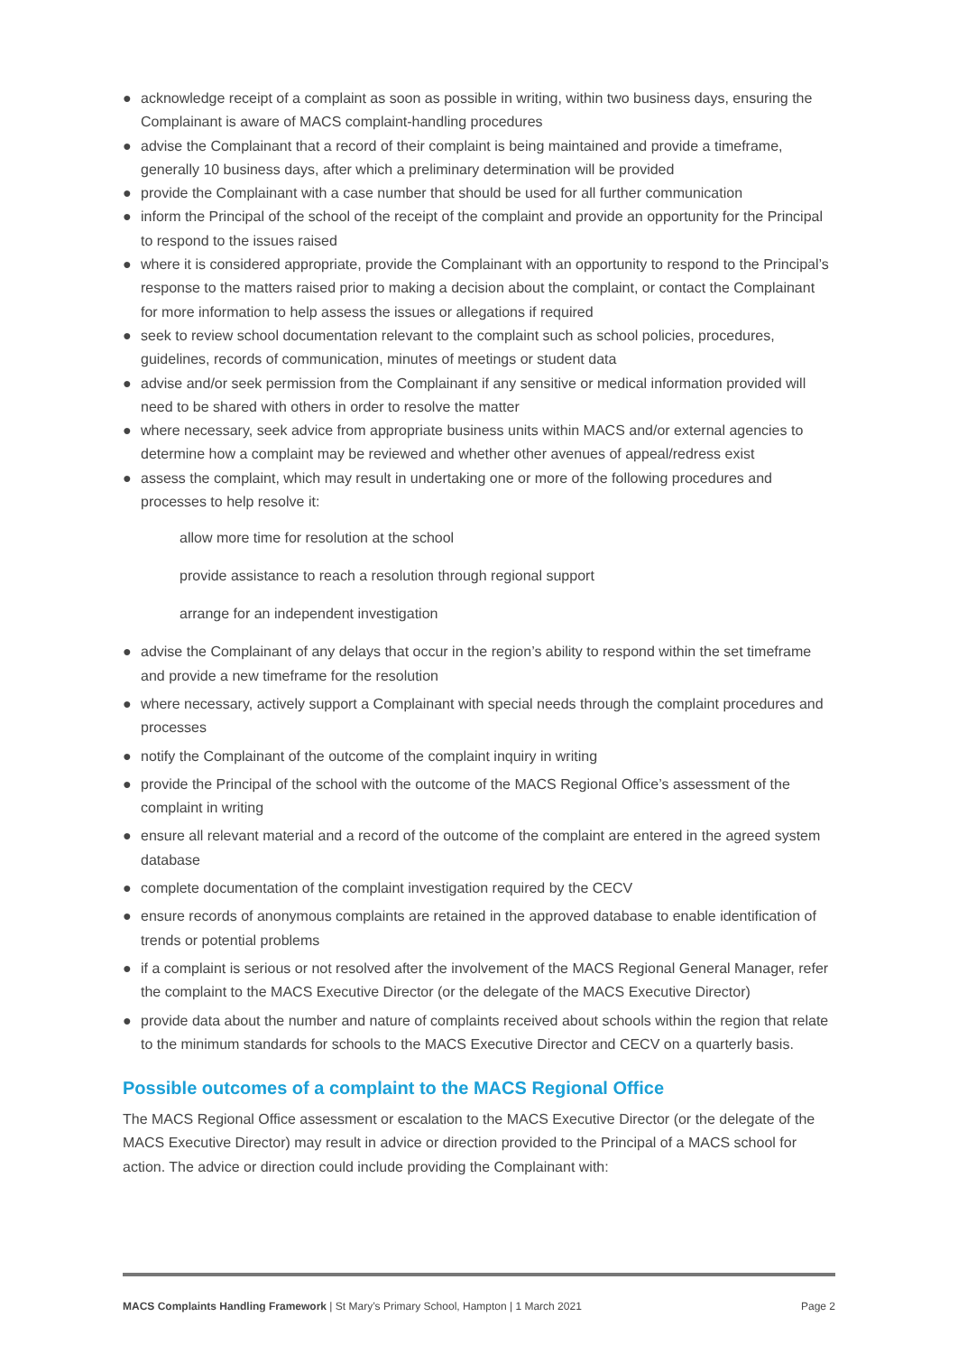● acknowledge receipt of a complaint as soon as possible in writing, within two business days, ensuring the Complainant is aware of MACS complaint-handling procedures
● advise the Complainant that a record of their complaint is being maintained and provide a timeframe, generally 10 business days, after which a preliminary determination will be provided
● provide the Complainant with a case number that should be used for all further communication
● inform the Principal of the school of the receipt of the complaint and provide an opportunity for the Principal to respond to the issues raised
● where it is considered appropriate, provide the Complainant with an opportunity to respond to the Principal’s response to the matters raised prior to making a decision about the complaint, or contact the Complainant for more information to help assess the issues or allegations if required
● seek to review school documentation relevant to the complaint such as school policies, procedures, guidelines, records of communication, minutes of meetings or student data
● advise and/or seek permission from the Complainant if any sensitive or medical information provided will need to be shared with others in order to resolve the matter
● where necessary, seek advice from appropriate business units within MACS and/or external agencies to determine how a complaint may be reviewed and whether other avenues of appeal/redress exist
● assess the complaint, which may result in undertaking one or more of the following procedures and processes to help resolve it:
allow more time for resolution at the school
provide assistance to reach a resolution through regional support
arrange for an independent investigation
● advise the Complainant of any delays that occur in the region’s ability to respond within the set timeframe and provide a new timeframe for the resolution
● where necessary, actively support a Complainant with special needs through the complaint procedures and processes
● notify the Complainant of the outcome of the complaint inquiry in writing
● provide the Principal of the school with the outcome of the MACS Regional Office’s assessment of the complaint in writing
● ensure all relevant material and a record of the outcome of the complaint are entered in the agreed system database
● complete documentation of the complaint investigation required by the CECV
● ensure records of anonymous complaints are retained in the approved database to enable identification of trends or potential problems
● if a complaint is serious or not resolved after the involvement of the MACS Regional General Manager, refer the complaint to the MACS Executive Director (or the delegate of the MACS Executive Director)
● provide data about the number and nature of complaints received about schools within the region that relate to the minimum standards for schools to the MACS Executive Director and CECV on a quarterly basis.
Possible outcomes of a complaint to the MACS Regional Office
The MACS Regional Office assessment or escalation to the MACS Executive Director (or the delegate of the MACS Executive Director) may result in advice or direction provided to the Principal of a MACS school for action. The advice or direction could include providing the Complainant with:
MACS Complaints Handling Framework | St Mary’s Primary School, Hampton | 1 March 2021 Page 2